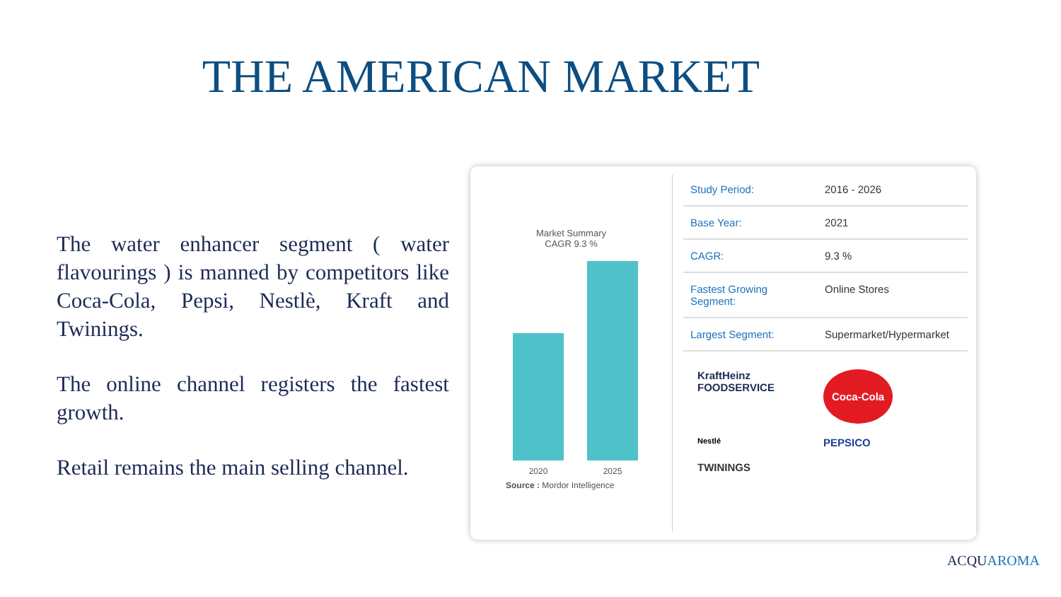THE AMERICAN MARKET
The water enhancer segment ( water flavourings ) is manned by competitors like Coca-Cola, Pepsi, Nestlè, Kraft and Twinings.
The online channel registers the fastest growth.
Retail remains the main selling channel.
Market Summary
CAGR 9.3 %
2020 2025
Source : Mordor Intelligence
| Study Period: | 2016 - 2026 |
| Base Year: | 2021 |
| CAGR: | 9.3 % |
| Fastest Growing Segment: | Online Stores |
| Largest Segment: | Supermarket/Hypermarket |
KraftHeinz FOODSERVICE
Coca-Cola
Nestlé
PEPSICO
TWININGS
ACQUAROMA